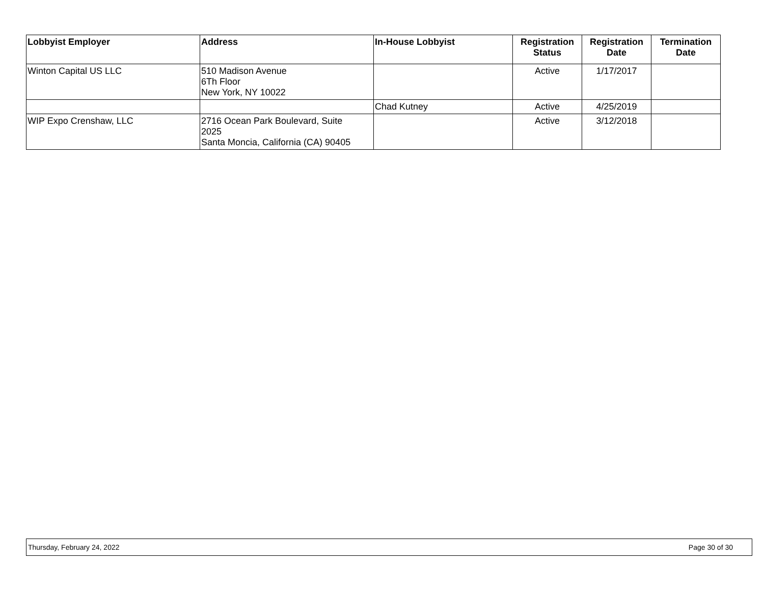| Lobbyist Employer | Address | In-House Lobbyist | Registration Status | Registration Date | Termination Date |
| --- | --- | --- | --- | --- | --- |
| Winton Capital US LLC | 510 Madison Avenue 6Th Floor New York, NY 10022 | | Active | 1/17/2017 | |
| | | Chad Kutney | Active | 4/25/2019 | |
| WIP Expo Crenshaw, LLC | 2716 Ocean Park Boulevard, Suite 2025 Santa Moncia, California (CA) 90405 | | Active | 3/12/2018 | |
Thursday, February 24, 2022 Page 30 of 30